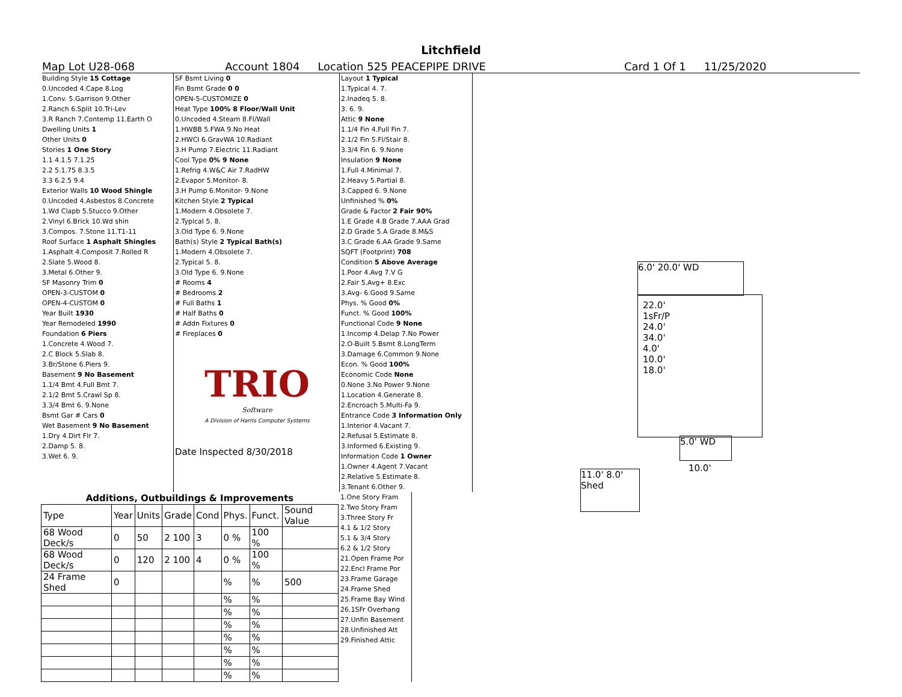Litchfield
Map Lot U28-068 Account 1804 Location 525 PEACEPIPE DRIVE Card 1 Of 1 11/25/2020
Building Style 15 Cottage
0.Uncoded 4.Cape 8.Log
1.Conv. 5.Garrison 9.Other
2.Ranch 6.Split 10.Tri-Lev
3.R Ranch 7.Contemp 11.Earth O
Dwelling Units 1
Other Units 0
Stories 1 One Story
1.1 4.1.5 7.1.25
2.2 5.1.75 8.3.5
3.3 6.2.5 9.4
Exterior Walls 10 Wood Shingle
0.Uncoded 4.Asbestos 8.Concrete
1.Wd Clapb 5.Stucco 9.Other
2.Vinyl 6.Brick 10.Wd shin
3.Compos. 7.Stone 11.T1-11
Roof Surface 1 Asphalt Shingles
1.Asphalt 4.Composit 7.Rolled R
2.Slate 5.Wood 8.
3.Metal 6.Other 9.
SF Masonry Trim 0
OPEN-3-CUSTOM 0
OPEN-4-CUSTOM 0
Year Built 1930
Year Remodeled 1990
Foundation 6 Piers
1.Concrete 4.Wood 7.
2.C Block 5.Slab 8.
3.Br/Stone 6.Piers 9.
Basement 9 No Basement
1.1/4 Bmt 4.Full Bmt 7.
2.1/2 Bmt 5.Crawl Sp 8.
3.3/4 Bmt 6. 9.None
Bsmt Gar # Cars 0
Wet Basement 9 No Basement
1.Dry 4.Dirt Flr 7.
2.Damp 5. 8.
3.Wet 6. 9.
SF Bsmt Living 0
Fin Bsmt Grade 0 0
OPEN-5-CUSTOMIZE 0
Heat Type 100% 8 Floor/Wall Unit
0.Uncoded 4.Steam 8.Fl/Wall
1.HWBB 5.FWA 9.No Heat
2.HWCI 6.GravWA 10.Radiant
3.H Pump 7.Electric 11.Radiant
Cool Type 0% 9 None
1.Refrig 4.W&C Air 7.RadHW
2.Evapor 5.Monitor- 8.
3.H Pump 6.Monitor- 9.None
Kitchen Style 2 Typical
1.Modern 4.Obsolete 7.
2.Typical 5. 8.
3.Old Type 6. 9.None
Bath(s) Style 2 Typical Bath(s)
1.Modern 4.Obsolete 7.
2.Typical 5. 8.
3.Old Type 6. 9.None
# Rooms 4
# Bedrooms 2
# Full Baths 1
# Half Baths 0
# Addn Fixtures 0
# Fireplaces 0
TRIO
Software
A Division of Harris Computer Systems
Date Inspected 8/30/2018
Layout 1 Typical
1.Typical 4. 7.
2.Inadeq 5. 8.
3. 6. 9.
Attic 9 None
1.1/4 Fin 4.Full Fin 7.
2.1/2 Fin 5.Fl/Stair 8.
3.3/4 Fin 6. 9.None
Insulation 9 None
1.Full 4.Minimal 7.
2.Heavy 5.Partial 8.
3.Capped 6. 9.None
Unfinished % 0%
Grade & Factor 2 Fair 90%
1.E Grade 4.B Grade 7.AAA Grad
2.D Grade 5.A Grade 8.M&S
3.C Grade 6.AA Grade 9.Same
SQFT (Footprint) 708
Condition 5 Above Average
1.Poor 4.Avg 7.V G
2.Fair 5.Avg+ 8.Exc
3.Avg- 6.Good 9.Same
Phys. % Good 0%
Funct. % Good 100%
Functional Code 9 None
1.Incomp 4.Delap 7.No Power
2.O-Built 5.Bsmt 8.LongTerm
3.Damage 6.Common 9.None
Econ. % Good 100%
Economic Code None
0.None 3.No Power 9.None
1.Location 4.Generate 8.
2.Encroach 5.Multi-Fa 9.
Entrance Code 3 Information Only
1.Interior 4.Vacant 7.
2.Refusal 5.Estimate 8.
3.Informed 6.Existing 9.
Information Code 1 Owner
1.Owner 4.Agent 7.Vacant
2.Relative 5.Estimate 8.
3.Tenant 6.Other 9.
| Additions, Outbuildings & Improvements | | | | | | | |
| --- | --- | --- | --- | --- | --- | --- | --- |
| Type | Year | Units | Grade | Cond | Phys. | Funct. | Sound Value |
| 68 Wood Deck/s | 0 | 50 | 2 100 | 3 | 0 % | 100 % | |
| 68 Wood Deck/s | 0 | 120 | 2 100 | 4 | 0 % | 100 % | |
| 24 Frame Shed | 0 | | | | % | % | 500 |
| | | | | | % | % | |
| | | | | | % | % | |
| | | | | | % | % | |
| | | | | | % | % | |
| | | | | | % | % | |
| | | | | | % | % | |
| | | | | | % | % | |
1.One Story Fram
2.Two Story Fram
3.Three Story Fr
4.1 & 1/2 Story
5.1 & 3/4 Story
6.2 & 1/2 Story
21.Open Frame Por
22.Encl Frame Por
23.Frame Garage
24.Frame Shed
25.Frame Bay Wind
26.1SFr Overhang
27.Unfin Basement
28.Unfinished Att
29.Finished Attic
6.0' 20.0' WD
22.0'
1sFr/P
24.0'
34.0'
4.0'
10.0'
18.0'
5.0' WD
10.0'
11.0' 8.0'
Shed